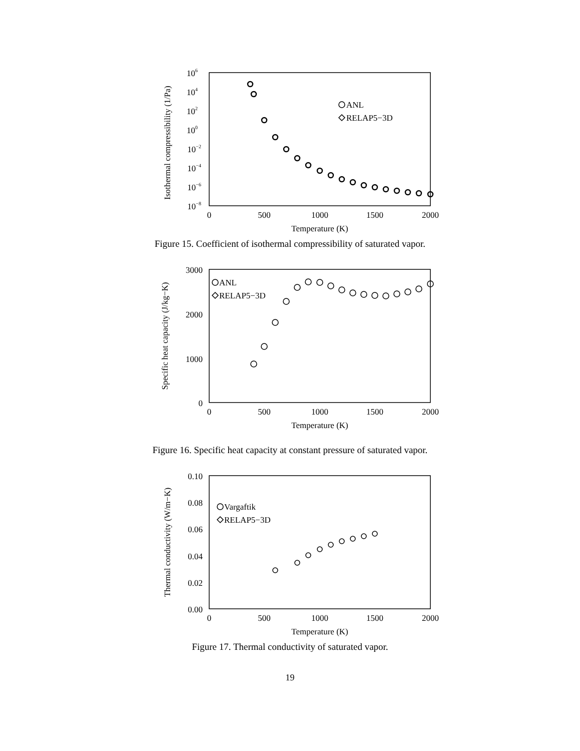Isothermal compressibility (1/Pa)
106
104
102
100
10−2
10−4
10−6
10−8
0
500
1000
1500
2000
Temperature (K)
ANL
RELAP5−3D
Figure 15. Coefficient of isothermal compressibility of saturated vapor.
Specific heat capacity (J/kg−K)
3000
2000
1000
0
0
500
1000
1500
2000
Temperature (K)
ANL
RELAP5−3D
Figure 16. Specific heat capacity at constant pressure of saturated vapor.
Thermal conductivity (W/m−K)
0.10
0.08
0.06
0.04
0.02
0.00
0
500
1000
1500
2000
Temperature (K)
Vargaftik
RELAP5−3D
Figure 17. Thermal conductivity of saturated vapor.
19